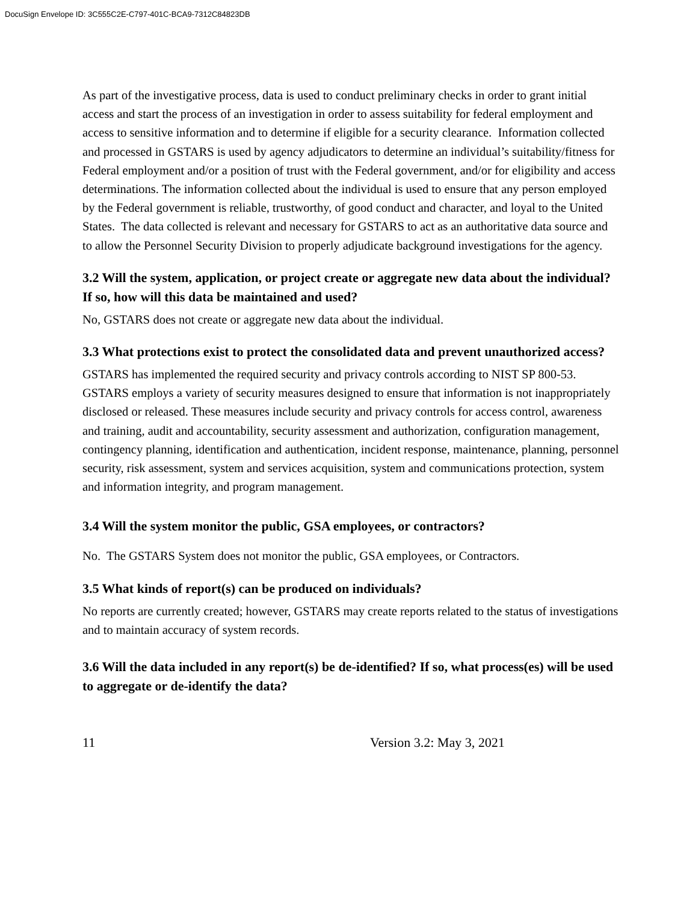DocuSign Envelope ID: 3C555C2E-C797-401C-BCA9-7312C84823DB
As part of the investigative process, data is used to conduct preliminary checks in order to grant initial access and start the process of an investigation in order to assess suitability for federal employment and access to sensitive information and to determine if eligible for a security clearance. Information collected and processed in GSTARS is used by agency adjudicators to determine an individual’s suitability/fitness for Federal employment and/or a position of trust with the Federal government, and/or for eligibility and access determinations. The information collected about the individual is used to ensure that any person employed by the Federal government is reliable, trustworthy, of good conduct and character, and loyal to the United States. The data collected is relevant and necessary for GSTARS to act as an authoritative data source and to allow the Personnel Security Division to properly adjudicate background investigations for the agency.
3.2 Will the system, application, or project create or aggregate new data about the individual? If so, how will this data be maintained and used?
No, GSTARS does not create or aggregate new data about the individual.
3.3 What protections exist to protect the consolidated data and prevent unauthorized access?
GSTARS has implemented the required security and privacy controls according to NIST SP 800-53. GSTARS employs a variety of security measures designed to ensure that information is not inappropriately disclosed or released. These measures include security and privacy controls for access control, awareness and training, audit and accountability, security assessment and authorization, configuration management, contingency planning, identification and authentication, incident response, maintenance, planning, personnel security, risk assessment, system and services acquisition, system and communications protection, system and information integrity, and program management.
3.4 Will the system monitor the public, GSA employees, or contractors?
No. The GSTARS System does not monitor the public, GSA employees, or Contractors.
3.5 What kinds of report(s) can be produced on individuals?
No reports are currently created; however, GSTARS may create reports related to the status of investigations and to maintain accuracy of system records.
3.6 Will the data included in any report(s) be de-identified? If so, what process(es) will be used to aggregate or de-identify the data?
11 Version 3.2: May 3, 2021